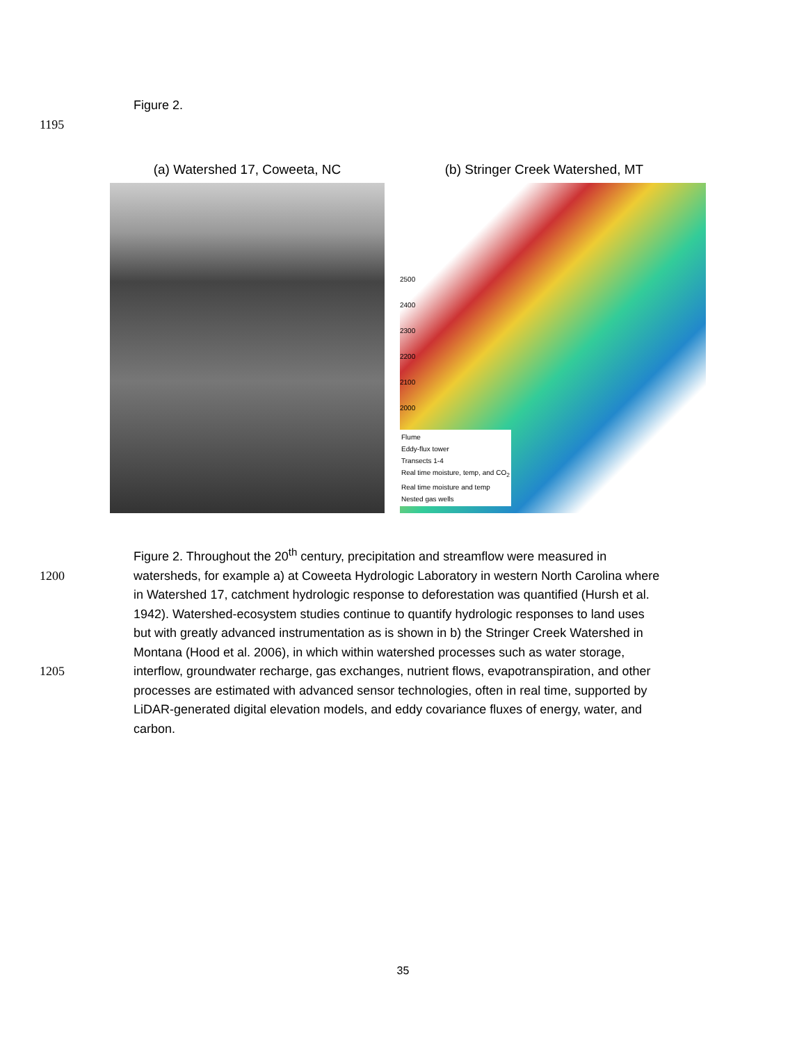Figure 2.
1195
(a) Watershed 17, Coweeta, NC (b) Stringer Creek Watershed, MT
2500
2400
2300
2200
2100
2000
Flume
Eddy-flux tower
Transects 1-4
Real time moisture, temp, and CO<sub>2</sub>
Real time moisture and temp
Nested gas wells
Figure 2. Throughout the 20<sup>th</sup> century, precipitation and streamflow were measured in
1200 watersheds, for example a) at Coweeta Hydrologic Laboratory in western North Carolina where
in Watershed 17, catchment hydrologic response to deforestation was quantified (Hursh et al.
1942). Watershed-ecosystem studies continue to quantify hydrologic responses to land uses
but with greatly advanced instrumentation as is shown in b) the Stringer Creek Watershed in
Montana (Hood et al. 2006), in which within watershed processes such as water storage,
1205 interflow, groundwater recharge, gas exchanges, nutrient flows, evapotranspiration, and other
processes are estimated with advanced sensor technologies, often in real time, supported by
LiDAR-generated digital elevation models, and eddy covariance fluxes of energy, water, and
carbon.
35